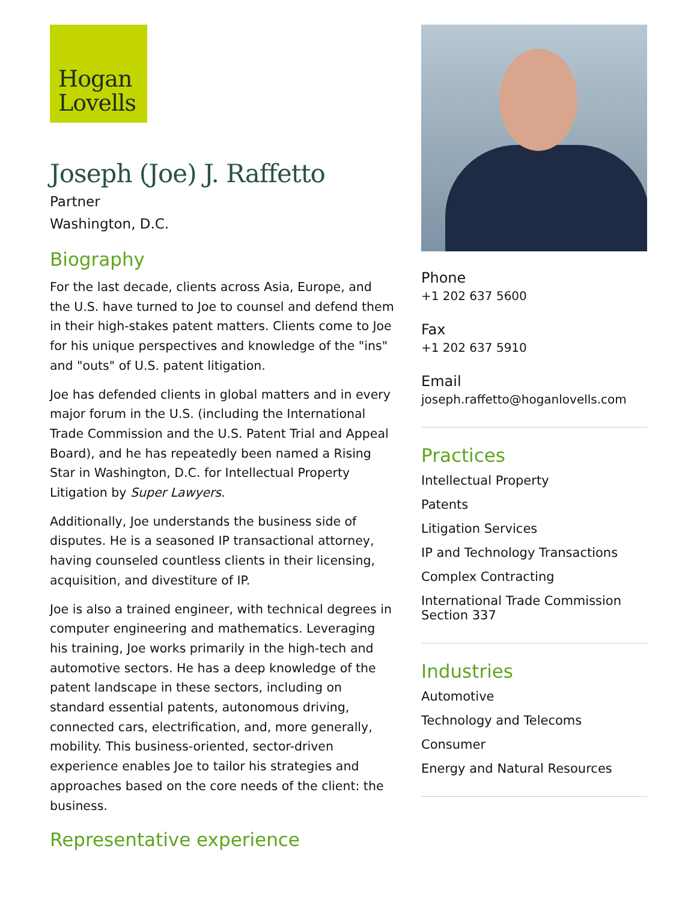Hogan
Lovells
Joseph (Joe) J. Raffetto
Partner
Washington, D.C.
Biography
For the last decade, clients across Asia, Europe, and the U.S. have turned to Joe to counsel and defend them in their high-stakes patent matters. Clients come to Joe for his unique perspectives and knowledge of the "ins" and "outs" of U.S. patent litigation.
Joe has defended clients in global matters and in every major forum in the U.S. (including the International Trade Commission and the U.S. Patent Trial and Appeal Board), and he has repeatedly been named a Rising Star in Washington, D.C. for Intellectual Property Litigation by Super Lawyers.
Additionally, Joe understands the business side of disputes. He is a seasoned IP transactional attorney, having counseled countless clients in their licensing, acquisition, and divestiture of IP.
Joe is also a trained engineer, with technical degrees in computer engineering and mathematics. Leveraging his training, Joe works primarily in the high-tech and automotive sectors. He has a deep knowledge of the patent landscape in these sectors, including on standard essential patents, autonomous driving, connected cars, electrification, and, more generally, mobility. This business-oriented, sector-driven experience enables Joe to tailor his strategies and approaches based on the core needs of the client: the business.
Representative experience
Phone
+1 202 637 5600
Fax
+1 202 637 5910
Email
joseph.raffetto@hoganlovells.com
Practices
Intellectual Property
Patents
Litigation Services
IP and Technology Transactions
Complex Contracting
International Trade Commission Section 337
Industries
Automotive
Technology and Telecoms
Consumer
Energy and Natural Resources